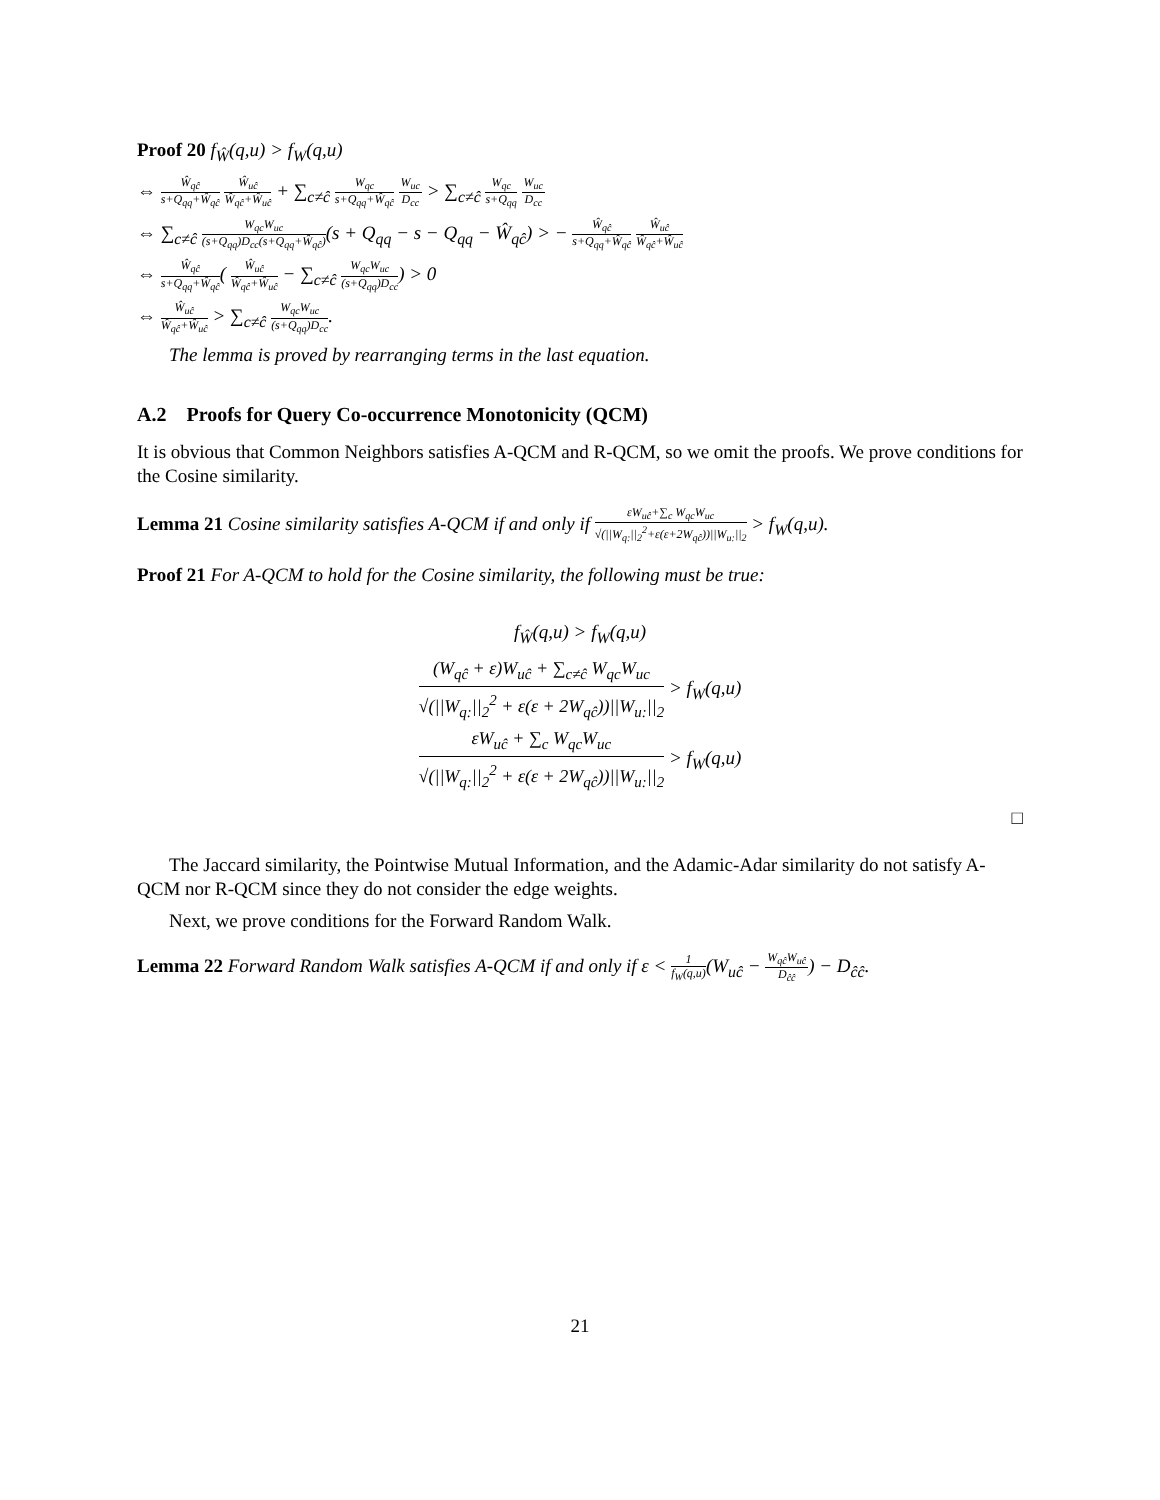Proof 20 f<sub>Ŵ</sub>(q,u) > f<sub>W</sub>(q,u)
⇔ Ŵ<sub>qĉ</sub> s+Q<sub>qq</sub>+Ŵ<sub>qĉ</sub> Ŵ<sub>uĉ</sub> Ŵ<sub>qĉ</sub>+Ŵ<sub>uĉ</sub> + ∑<sub>c≠ĉ</sub> W<sub>qc</sub> s+Q<sub>qq</sub>+Ŵ<sub>qĉ</sub> W<sub>uc</sub> D<sub>cc</sub> > ∑<sub>c≠ĉ</sub> W<sub>qc</sub> s+Q<sub>qq</sub> W<sub>uc</sub> D<sub>cc</sub>
⇔ ∑<sub>c≠ĉ</sub> W<sub>qc</sub>W<sub>uc</sub> (s+Q<sub>qq</sub>)D<sub>cc</sub>(s+Q<sub>qq</sub>+Ŵ<sub>qĉ</sub>)(s + Q<sub>qq</sub> − s − Q<sub>qq</sub> − Ŵ<sub>qĉ</sub>) > − Ŵ<sub>qĉ</sub> s+Q<sub>qq</sub>+Ŵ<sub>qĉ</sub> Ŵ<sub>uĉ</sub> Ŵ<sub>qĉ</sub>+Ŵ<sub>uĉ</sub>
⇔ Ŵ<sub>qĉ</sub> s+Q<sub>qq</sub>+Ŵ<sub>qĉ</sub>( Ŵ<sub>uĉ</sub> Ŵ<sub>qĉ</sub>+Ŵ<sub>uĉ</sub> − ∑<sub>c≠ĉ</sub> W<sub>qc</sub>W<sub>uc</sub> (s+Q<sub>qq</sub>)D<sub>cc</sub>) > 0
⇔ Ŵ<sub>uĉ</sub> Ŵ<sub>qĉ</sub>+Ŵ<sub>uĉ</sub> > ∑<sub>c≠ĉ</sub> W<sub>qc</sub>W<sub>uc</sub> (s+Q<sub>qq</sub>)D<sub>cc</sub>.
The lemma is proved by rearranging terms in the last equation.
A.2 Proofs for Query Co-occurrence Monotonicity (QCM)
It is obvious that Common Neighbors satisfies A-QCM and R-QCM, so we omit the proofs. We prove conditions for the Cosine similarity.
Lemma 21 Cosine similarity satisfies A-QCM if and only if εW<sub>uĉ</sub>+∑<sub>c</sub> W<sub>qc</sub>W<sub>uc</sub> √(||W<sub>q:</sub>||<sub>2</sub><sup>2</sup>+ε(ε+2W<sub>qĉ</sub>))||W<sub>u:</sub>||<sub>2</sub> > f<sub>W</sub>(q,u).
Proof 21 For A-QCM to hold for the Cosine similarity, the following must be true:
f<sub>Ŵ</sub>(q,u) > f<sub>W</sub>(q,u)
(W<sub>qĉ</sub> + ε)W<sub>uĉ</sub> + ∑<sub>c≠ĉ</sub> W<sub>qc</sub>W<sub>uc</sub> √(||W<sub>q:</sub>||<sub>2</sub><sup>2</sup> + ε(ε + 2W<sub>qĉ</sub>))||W<sub>u:</sub>||<sub>2</sub> > f<sub>W</sub>(q,u)
εW<sub>uĉ</sub> + ∑<sub>c</sub> W<sub>qc</sub>W<sub>uc</sub> √(||W<sub>q:</sub>||<sub>2</sub><sup>2</sup> + ε(ε + 2W<sub>qĉ</sub>))||W<sub>u:</sub>||<sub>2</sub> > f<sub>W</sub>(q,u)
□
The Jaccard similarity, the Pointwise Mutual Information, and the Adamic-Adar similarity do not satisfy A-QCM nor R-QCM since they do not consider the edge weights.
Next, we prove conditions for the Forward Random Walk.
Lemma 22 Forward Random Walk satisfies A-QCM if and only if ε < 1 f<sub>W</sub>(q,u)(W<sub>uĉ</sub> − W<sub>qĉ</sub>W<sub>uĉ</sub> D<sub>ĉĉ</sub>) − D<sub>ĉĉ</sub>.
21